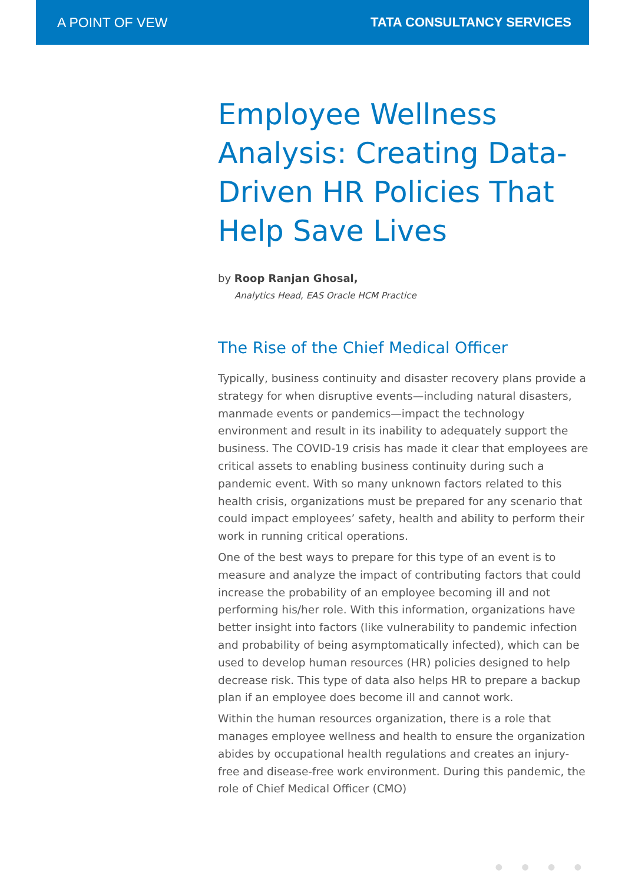A POINT OF VEW TATA CONSULTANCY SERVICES
Employee Wellness Analysis: Creating Data-Driven HR Policies That Help Save Lives
by Roop Ranjan Ghosal,
Analytics Head, EAS Oracle HCM Practice
The Rise of the Chief Medical Officer
Typically, business continuity and disaster recovery plans provide a strategy for when disruptive events—including natural disasters, manmade events or pandemics—impact the technology environment and result in its inability to adequately support the business. The COVID-19 crisis has made it clear that employees are critical assets to enabling business continuity during such a pandemic event. With so many unknown factors related to this health crisis, organizations must be prepared for any scenario that could impact employees’ safety, health and ability to perform their work in running critical operations.
One of the best ways to prepare for this type of an event is to measure and analyze the impact of contributing factors that could increase the probability of an employee becoming ill and not performing his/her role. With this information, organizations have better insight into factors (like vulnerability to pandemic infection and probability of being asymptomatically infected), which can be used to develop human resources (HR) policies designed to help decrease risk. This type of data also helps HR to prepare a backup plan if an employee does become ill and cannot work.
Within the human resources organization, there is a role that manages employee wellness and health to ensure the organization abides by occupational health regulations and creates an injury-free and disease-free work environment. During this pandemic, the role of Chief Medical Officer (CMO)
● ● ● ●